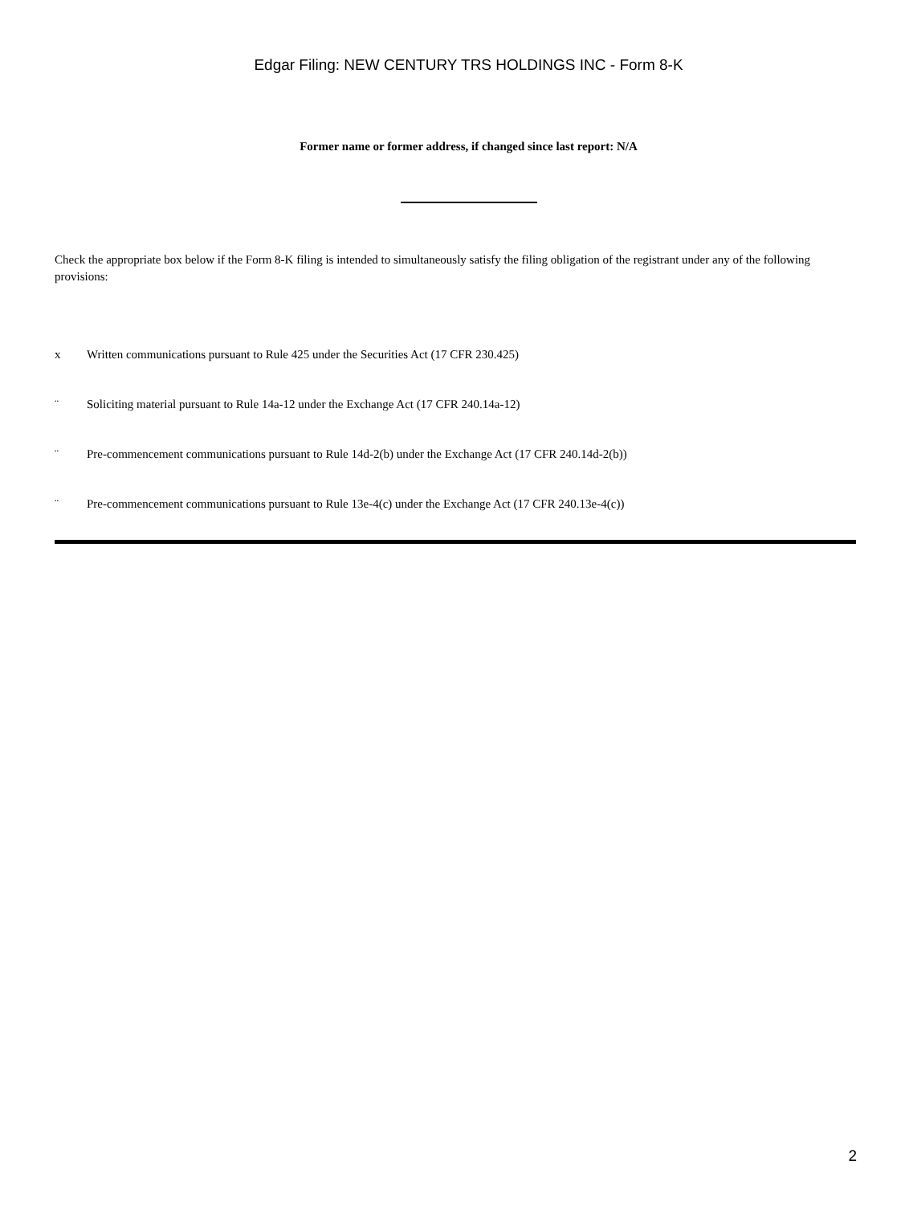Edgar Filing: NEW CENTURY TRS HOLDINGS INC - Form 8-K
Former name or former address, if changed since last report: N/A
Check the appropriate box below if the Form 8-K filing is intended to simultaneously satisfy the filing obligation of the registrant under any of the following provisions:
x Written communications pursuant to Rule 425 under the Securities Act (17 CFR 230.425)
¨ Soliciting material pursuant to Rule 14a-12 under the Exchange Act (17 CFR 240.14a-12)
¨ Pre-commencement communications pursuant to Rule 14d-2(b) under the Exchange Act (17 CFR 240.14d-2(b))
¨ Pre-commencement communications pursuant to Rule 13e-4(c) under the Exchange Act (17 CFR 240.13e-4(c))
2